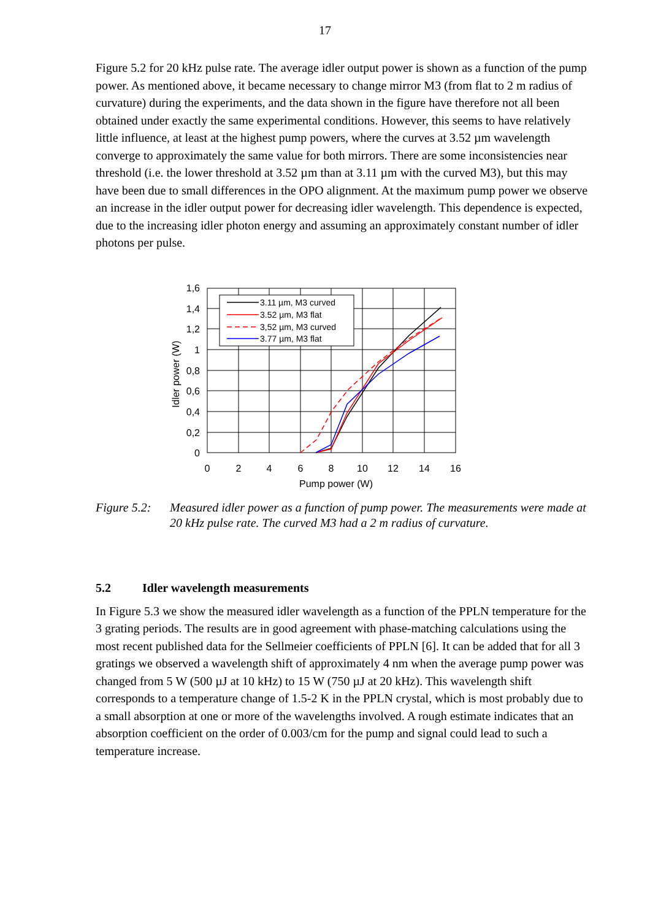17
Figure 5.2 for 20 kHz pulse rate. The average idler output power is shown as a function of the pump power. As mentioned above, it became necessary to change mirror M3 (from flat to 2 m radius of curvature) during the experiments, and the data shown in the figure have therefore not all been obtained under exactly the same experimental conditions. However, this seems to have relatively little influence, at least at the highest pump powers, where the curves at 3.52 µm wavelength converge to approximately the same value for both mirrors. There are some inconsistencies near threshold (i.e. the lower threshold at 3.52 µm than at 3.11 µm with the curved M3), but this may have been due to small differences in the OPO alignment. At the maximum pump power we observe an increase in the idler output power for decreasing idler wavelength. This dependence is expected, due to the increasing idler photon energy and assuming an approximately constant number of idler photons per pulse.
1,6
1,4
1,2
1
0,8
0,6
0,4
0,2
0
0
2
4
6
8
10
12
14
16
Pump power (W)
Idler power (W)
3.11 µm, M3 curved
3.52 µm, M3 flat
3,52 µm, M3 curved
3.77 µm, M3 flat
Figure 5.2:
Measured idler power as a function of pump power. The measurements were made at 20 kHz pulse rate. The curved M3 had a 2 m radius of curvature.
5.2 Idler wavelength measurements
In Figure 5.3 we show the measured idler wavelength as a function of the PPLN temperature for the 3 grating periods. The results are in good agreement with phase-matching calculations using the most recent published data for the Sellmeier coefficients of PPLN [6]. It can be added that for all 3 gratings we observed a wavelength shift of approximately 4 nm when the average pump power was changed from 5 W (500 µJ at 10 kHz) to 15 W (750 µJ at 20 kHz). This wavelength shift corresponds to a temperature change of 1.5-2 K in the PPLN crystal, which is most probably due to a small absorption at one or more of the wavelengths involved. A rough estimate indicates that an absorption coefficient on the order of 0.003/cm for the pump and signal could lead to such a temperature increase.